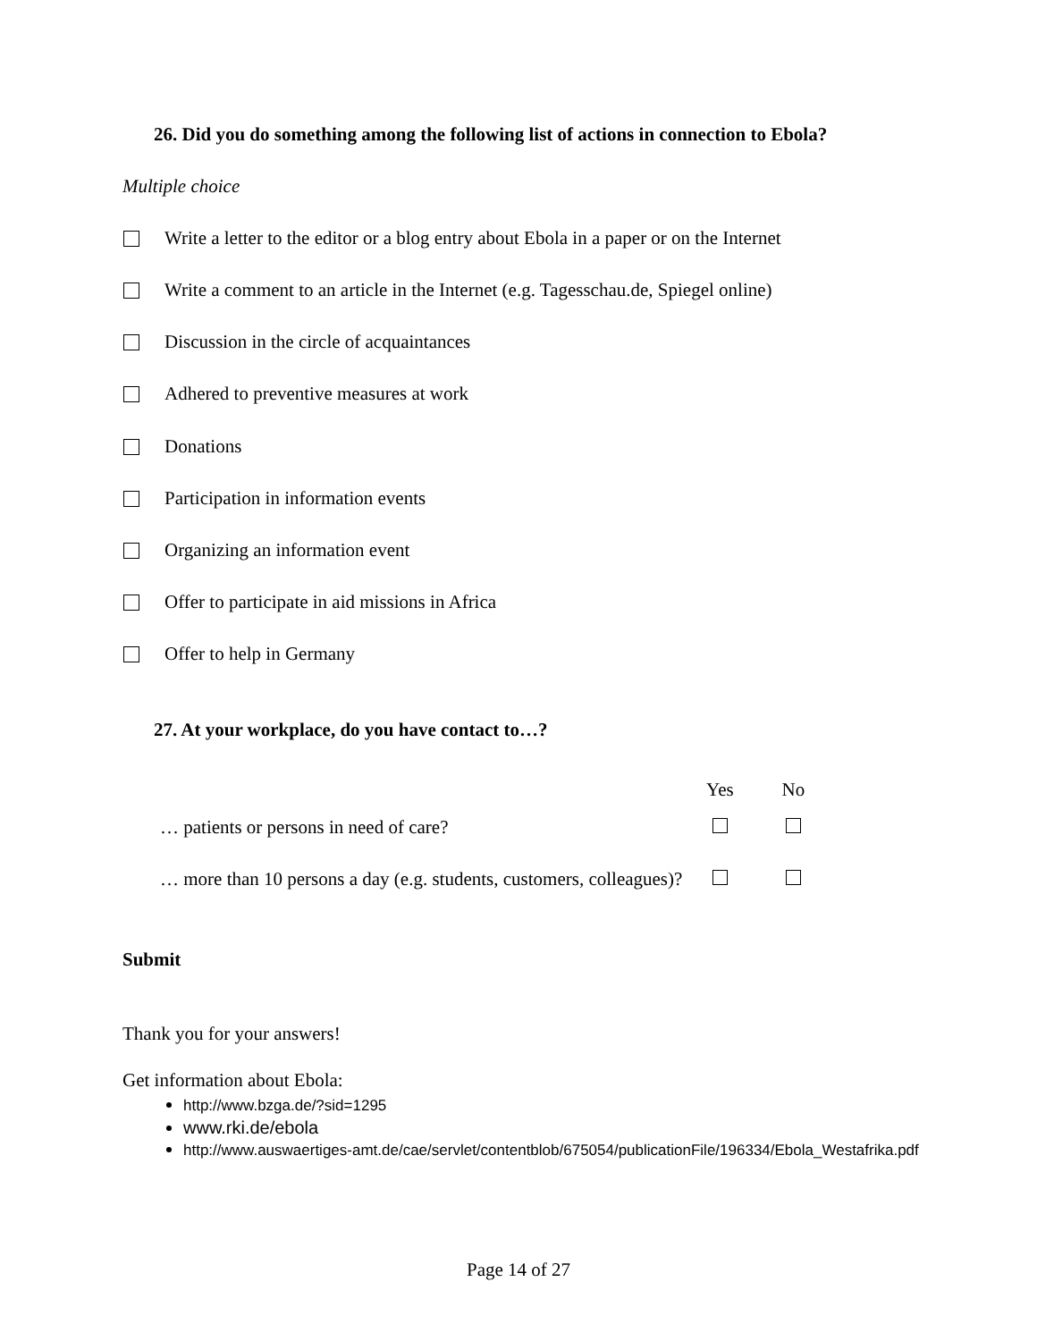26. Did you do something among the following list of actions in connection to Ebola?
Multiple choice
Write a letter to the editor or a blog entry about Ebola in a paper or on the Internet
Write a comment to an article in the Internet (e.g. Tagesschau.de, Spiegel online)
Discussion in the circle of acquaintances
Adhered to preventive measures at work
Donations
Participation in information events
Organizing an information event
Offer to participate in aid missions in Africa
Offer to help in Germany
27. At your workplace, do you have contact to…?
| | Yes | No |
| --- | --- | --- |
| … patients or persons in need of care? | | |
| … more than 10 persons a day (e.g. students, customers, colleagues)? | | |
Submit
Thank you for your answers!
Get information about Ebola:
http://www.bzga.de/?sid=1295
www.rki.de/ebola
http://www.auswaertiges-amt.de/cae/servlet/contentblob/675054/publicationFile/196334/Ebola_Westafrika.pdf
Page 14 of 27